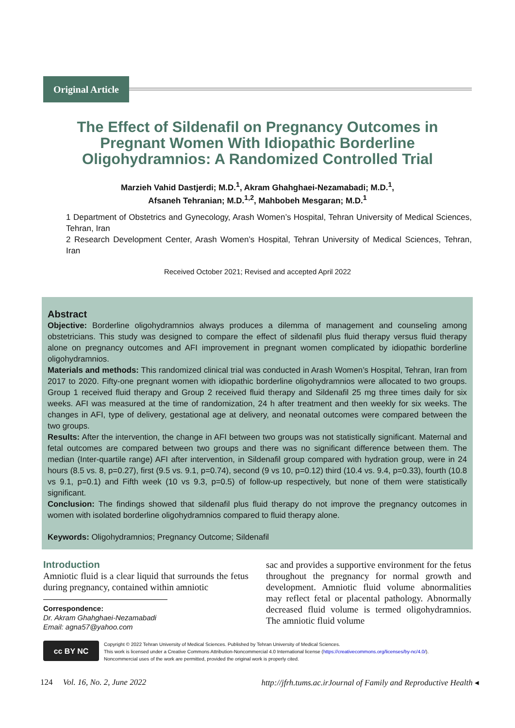Original Article
The Effect of Sildenafil on Pregnancy Outcomes in Pregnant Women With Idiopathic Borderline Oligohydramnios: A Randomized Controlled Trial
Marzieh Vahid Dastjerdi; M.D.<sup>1</sup>, Akram Ghahghaei-Nezamabadi; M.D.<sup>1</sup>,
Afsaneh Tehranian; M.D.<sup>1,2</sup>, Mahbobeh Mesgaran; M.D.<sup>1</sup>
1 Department of Obstetrics and Gynecology, Arash Women’s Hospital, Tehran University of Medical Sciences, Tehran, Iran
2 Research Development Center, Arash Women’s Hospital, Tehran University of Medical Sciences, Tehran, Iran
Received October 2021; Revised and accepted April 2022
Abstract
Objective: Borderline oligohydramnios always produces a dilemma of management and counseling among obstetricians. This study was designed to compare the effect of sildenafil plus fluid therapy versus fluid therapy alone on pregnancy outcomes and AFI improvement in pregnant women complicated by idiopathic borderline oligohydramnios.
Materials and methods: This randomized clinical trial was conducted in Arash Women’s Hospital, Tehran, Iran from 2017 to 2020. Fifty-one pregnant women with idiopathic borderline oligohydramnios were allocated to two groups. Group 1 received fluid therapy and Group 2 received fluid therapy and Sildenafil 25 mg three times daily for six weeks. AFI was measured at the time of randomization, 24 h after treatment and then weekly for six weeks. The changes in AFI, type of delivery, gestational age at delivery, and neonatal outcomes were compared between the two groups.
Results: After the intervention, the change in AFI between two groups was not statistically significant. Maternal and fetal outcomes are compared between two groups and there was no significant difference between them. The median (Inter-quartile range) AFI after intervention, in Sildenafil group compared with hydration group, were in 24 hours (8.5 vs. 8, p=0.27), first (9.5 vs. 9.1, p=0.74), second (9 vs 10, p=0.12) third (10.4 vs. 9.4, p=0.33), fourth (10.8 vs 9.1, p=0.1) and Fifth week (10 vs 9.3, p=0.5) of follow-up respectively, but none of them were statistically significant.
Conclusion: The findings showed that sildenafil plus fluid therapy do not improve the pregnancy outcomes in women with isolated borderline oligohydramnios compared to fluid therapy alone.
Keywords: Oligohydramnios; Pregnancy Outcome; Sildenafil
Introduction
Amniotic fluid is a clear liquid that surrounds the fetus during pregnancy, contained within amniotic
Correspondence:
Dr. Akram Ghahghaei-Nezamabadi
Email: agna57@yahoo.com
sac and provides a supportive environment for the fetus throughout the pregnancy for normal growth and development. Amniotic fluid volume abnormalities may reflect fetal or placental pathology. Abnormally decreased fluid volume is termed oligohydramnios. The amniotic fluid volume
cc BY NC
Copyright © 2022 Tehran University of Medical Sciences. Published by Tehran University of Medical Sciences.
This work is licensed under a Creative Commons Attribution-Noncommercial 4.0 International license (https://creativecommons.org/licenses/by-nc/4.0/).
Noncommercial uses of the work are permitted, provided the original work is properly cited.
124 Vol. 16, No. 2, June 2022 http://jfrh.tums.ac.irJournal of Family and Reproductive Health ◂